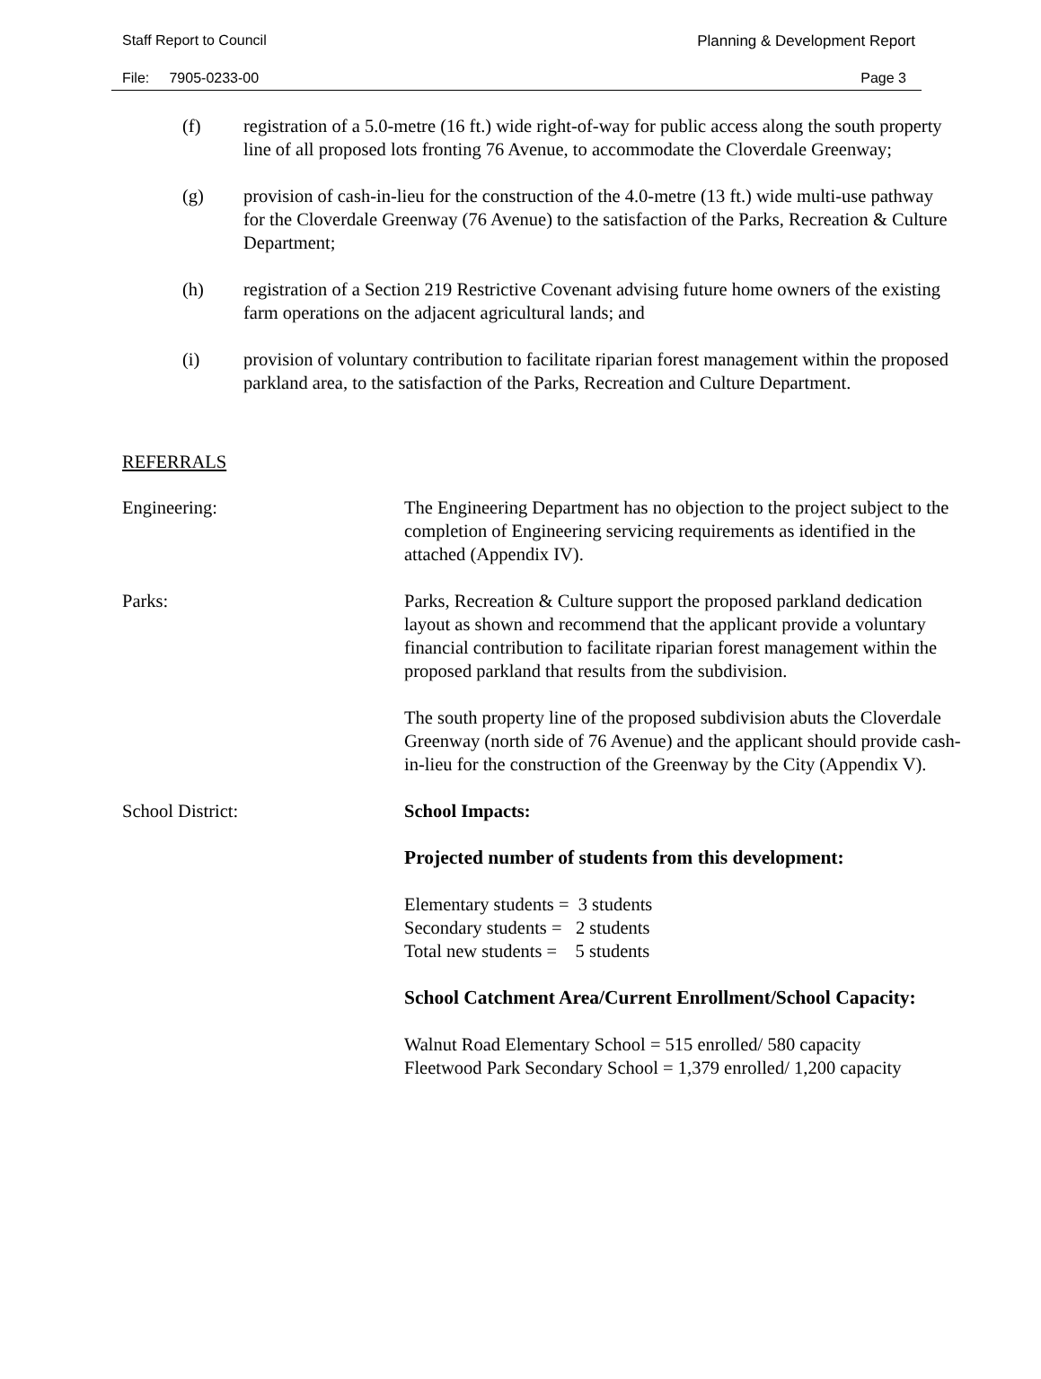Staff Report to Council Planning & Development Report
File: 7905-0233-00 Page 3
(f) registration of a 5.0-metre (16 ft.) wide right-of-way for public access along the south property line of all proposed lots fronting 76 Avenue, to accommodate the Cloverdale Greenway;
(g) provision of cash-in-lieu for the construction of the 4.0-metre (13 ft.) wide multi-use pathway for the Cloverdale Greenway (76 Avenue) to the satisfaction of the Parks, Recreation & Culture Department;
(h) registration of a Section 219 Restrictive Covenant advising future home owners of the existing farm operations on the adjacent agricultural lands; and
(i) provision of voluntary contribution to facilitate riparian forest management within the proposed parkland area, to the satisfaction of the Parks, Recreation and Culture Department.
REFERRALS
Engineering: The Engineering Department has no objection to the project subject to the completion of Engineering servicing requirements as identified in the attached (Appendix IV).
Parks: Parks, Recreation & Culture support the proposed parkland dedication layout as shown and recommend that the applicant provide a voluntary financial contribution to facilitate riparian forest management within the proposed parkland that results from the subdivision.
The south property line of the proposed subdivision abuts the Cloverdale Greenway (north side of 76 Avenue) and the applicant should provide cash-in-lieu for the construction of the Greenway by the City (Appendix V).
School District: School Impacts:
Projected number of students from this development:
Elementary students = 3 students
Secondary students = 2 students
Total new students = 5 students
School Catchment Area/Current Enrollment/School Capacity:
Walnut Road Elementary School = 515 enrolled/ 580 capacity
Fleetwood Park Secondary School = 1,379 enrolled/ 1,200 capacity